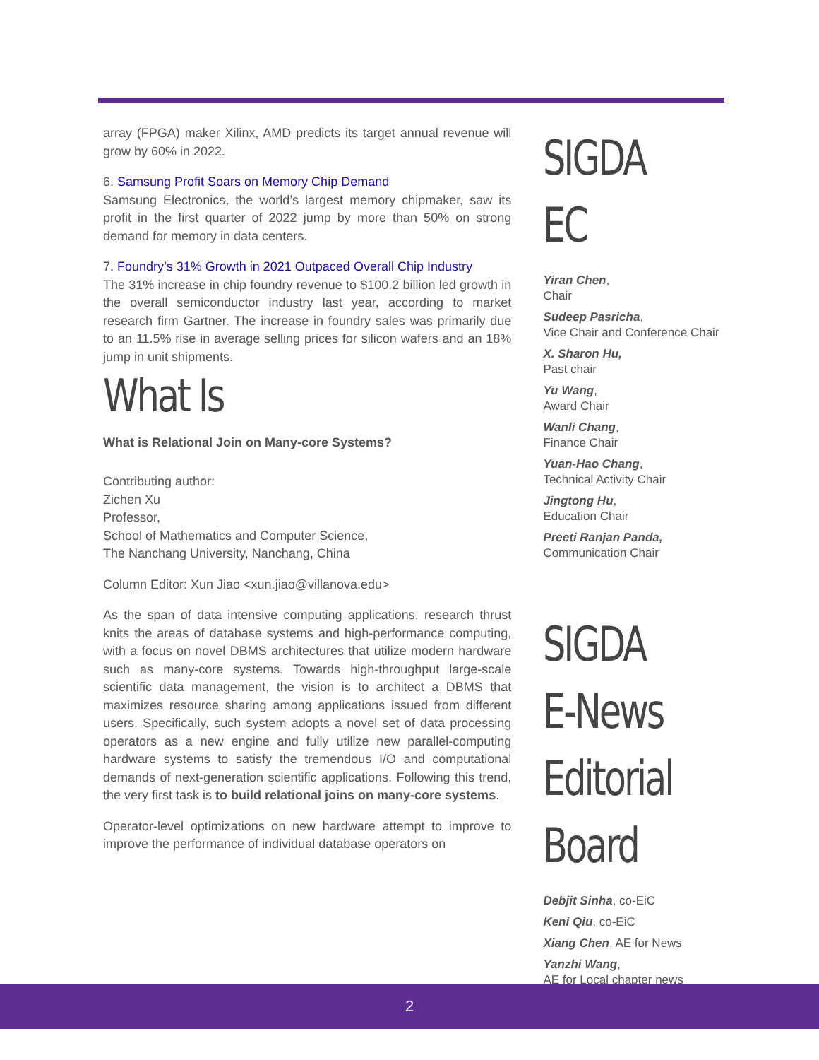array (FPGA) maker Xilinx, AMD predicts its target annual revenue will grow by 60% in 2022.
6. Samsung Profit Soars on Memory Chip Demand
Samsung Electronics, the world’s largest memory chipmaker, saw its profit in the first quarter of 2022 jump by more than 50% on strong demand for memory in data centers.
7. Foundry’s 31% Growth in 2021 Outpaced Overall Chip Industry
The 31% increase in chip foundry revenue to $100.2 billion led growth in the overall semiconductor industry last year, according to market research firm Gartner. The increase in foundry sales was primarily due to an 11.5% rise in average selling prices for silicon wafers and an 18% jump in unit shipments.
What Is
What is Relational Join on Many-core Systems?
Contributing author:
Zichen Xu
Professor,
School of Mathematics and Computer Science,
The Nanchang University, Nanchang, China
Column Editor: Xun Jiao <xun.jiao@villanova.edu>
As the span of data intensive computing applications, research thrust knits the areas of database systems and high-performance computing, with a focus on novel DBMS architectures that utilize modern hardware such as many-core systems. Towards high-throughput large-scale scientific data management, the vision is to architect a DBMS that maximizes resource sharing among applications issued from different users. Specifically, such system adopts a novel set of data processing operators as a new engine and fully utilize new parallel-computing hardware systems to satisfy the tremendous I/O and computational demands of next-generation scientific applications. Following this trend, the very first task is to build relational joins on many-core systems.
Operator-level optimizations on new hardware attempt to improve to improve the performance of individual database operators on
SIGDA EC
Yiran Chen,
Chair
Sudeep Pasricha,
Vice Chair and Conference Chair
X. Sharon Hu,
Past chair
Yu Wang,
Award Chair
Wanli Chang,
Finance Chair
Yuan-Hao Chang,
Technical Activity Chair
Jingtong Hu,
Education Chair
Preeti Ranjan Panda,
Communication Chair
SIGDA
E-News
Editorial
Board
Debjit Sinha, co-EiC
Keni Qiu, co-EiC
Xiang Chen, AE for News
Yanzhi Wang,
AE for Local chapter news
2